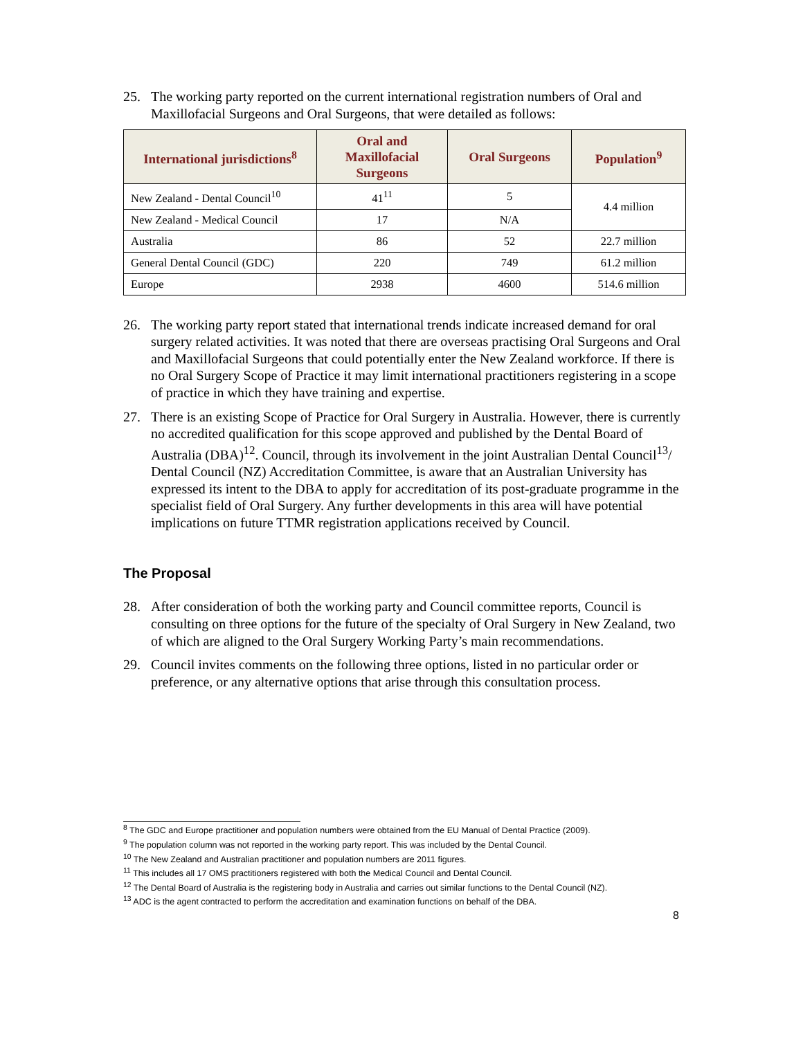25. The working party reported on the current international registration numbers of Oral and Maxillofacial Surgeons and Oral Surgeons, that were detailed as follows:
| International jurisdictions<sup>8</sup> | Oral and Maxillofacial Surgeons | Oral Surgeons | Population<sup>9</sup> |
| --- | --- | --- | --- |
| New Zealand - Dental Council<sup>10</sup> | 41<sup>11</sup> | 5 | 4.4 million |
| New Zealand - Medical Council | 17 | N/A | |
| Australia | 86 | 52 | 22.7 million |
| General Dental Council (GDC) | 220 | 749 | 61.2 million |
| Europe | 2938 | 4600 | 514.6 million |
26. The working party report stated that international trends indicate increased demand for oral surgery related activities. It was noted that there are overseas practising Oral Surgeons and Oral and Maxillofacial Surgeons that could potentially enter the New Zealand workforce. If there is no Oral Surgery Scope of Practice it may limit international practitioners registering in a scope of practice in which they have training and expertise.
27. There is an existing Scope of Practice for Oral Surgery in Australia. However, there is currently no accredited qualification for this scope approved and published by the Dental Board of Australia (DBA)<sup>12</sup>. Council, through its involvement in the joint Australian Dental Council<sup>13</sup>/ Dental Council (NZ) Accreditation Committee, is aware that an Australian University has expressed its intent to the DBA to apply for accreditation of its post-graduate programme in the specialist field of Oral Surgery. Any further developments in this area will have potential implications on future TTMR registration applications received by Council.
The Proposal
28. After consideration of both the working party and Council committee reports, Council is consulting on three options for the future of the specialty of Oral Surgery in New Zealand, two of which are aligned to the Oral Surgery Working Party’s main recommendations.
29. Council invites comments on the following three options, listed in no particular order or preference, or any alternative options that arise through this consultation process.
<sup>8</sup> The GDC and Europe practitioner and population numbers were obtained from the EU Manual of Dental Practice (2009).
<sup>9</sup> The population column was not reported in the working party report. This was included by the Dental Council.
<sup>10</sup> The New Zealand and Australian practitioner and population numbers are 2011 figures.
<sup>11</sup> This includes all 17 OMS practitioners registered with both the Medical Council and Dental Council.
<sup>12</sup> The Dental Board of Australia is the registering body in Australia and carries out similar functions to the Dental Council (NZ).
<sup>13</sup> ADC is the agent contracted to perform the accreditation and examination functions on behalf of the DBA.
8